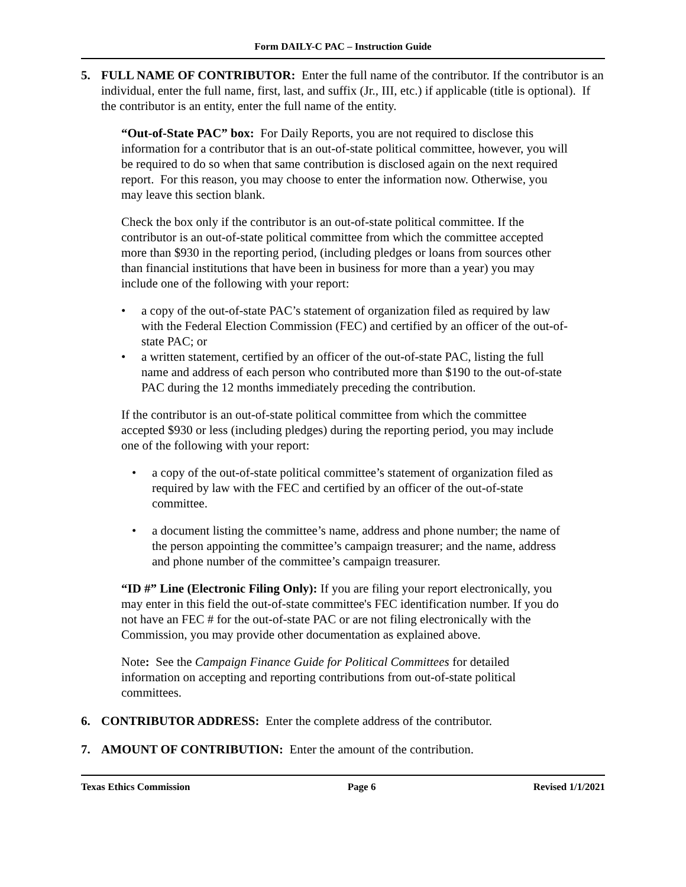Form DAILY-C PAC – Instruction Guide
5. FULL NAME OF CONTRIBUTOR: Enter the full name of the contributor. If the contributor is an individual, enter the full name, first, last, and suffix (Jr., III, etc.) if applicable (title is optional). If the contributor is an entity, enter the full name of the entity.
“Out-of-State PAC” box: For Daily Reports, you are not required to disclose this information for a contributor that is an out-of-state political committee, however, you will be required to do so when that same contribution is disclosed again on the next required report. For this reason, you may choose to enter the information now. Otherwise, you may leave this section blank.
Check the box only if the contributor is an out-of-state political committee. If the contributor is an out-of-state political committee from which the committee accepted more than $930 in the reporting period, (including pledges or loans from sources other than financial institutions that have been in business for more than a year) you may include one of the following with your report:
• a copy of the out-of-state PAC’s statement of organization filed as required by law with the Federal Election Commission (FEC) and certified by an officer of the out-of-state PAC; or
• a written statement, certified by an officer of the out-of-state PAC, listing the full name and address of each person who contributed more than $190 to the out-of-state PAC during the 12 months immediately preceding the contribution.
If the contributor is an out-of-state political committee from which the committee accepted $930 or less (including pledges) during the reporting period, you may include one of the following with your report:
• a copy of the out-of-state political committee’s statement of organization filed as required by law with the FEC and certified by an officer of the out-of-state committee.
• a document listing the committee’s name, address and phone number; the name of the person appointing the committee’s campaign treasurer; and the name, address and phone number of the committee’s campaign treasurer.
“ID #” Line (Electronic Filing Only): If you are filing your report electronically, you may enter in this field the out-of-state committee's FEC identification number. If you do not have an FEC # for the out-of-state PAC or are not filing electronically with the Commission, you may provide other documentation as explained above.
Note: See the Campaign Finance Guide for Political Committees for detailed information on accepting and reporting contributions from out-of-state political committees.
6. CONTRIBUTOR ADDRESS: Enter the complete address of the contributor.
7. AMOUNT OF CONTRIBUTION: Enter the amount of the contribution.
Texas Ethics Commission Page 6 Revised 1/1/2021